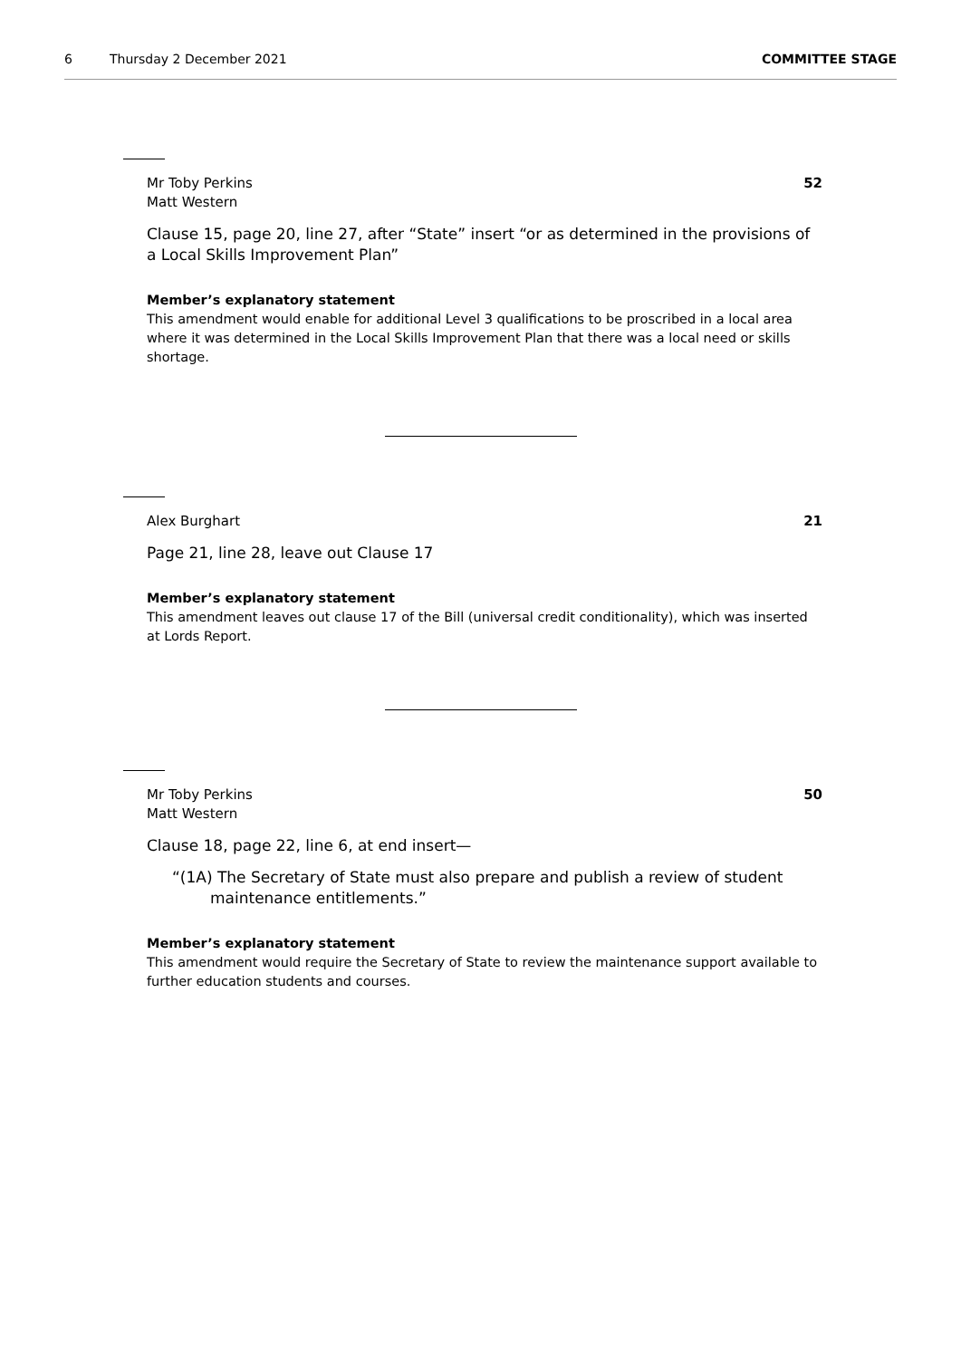6 Thursday 2 December 2021 COMMITTEE STAGE
Mr Toby Perkins
Matt Western 52
Clause 15, page 20, line 27, after “State” insert “or as determined in the provisions of a Local Skills Improvement Plan”
Member’s explanatory statement
This amendment would enable for additional Level 3 qualifications to be proscribed in a local area where it was determined in the Local Skills Improvement Plan that there was a local need or skills shortage.
Alex Burghart 21
Page 21, line 28, leave out Clause 17
Member’s explanatory statement
This amendment leaves out clause 17 of the Bill (universal credit conditionality), which was inserted at Lords Report.
Mr Toby Perkins
Matt Western 50
Clause 18, page 22, line 6, at end insert—
“(1A) The Secretary of State must also prepare and publish a review of student maintenance entitlements.”
Member’s explanatory statement
This amendment would require the Secretary of State to review the maintenance support available to further education students and courses.